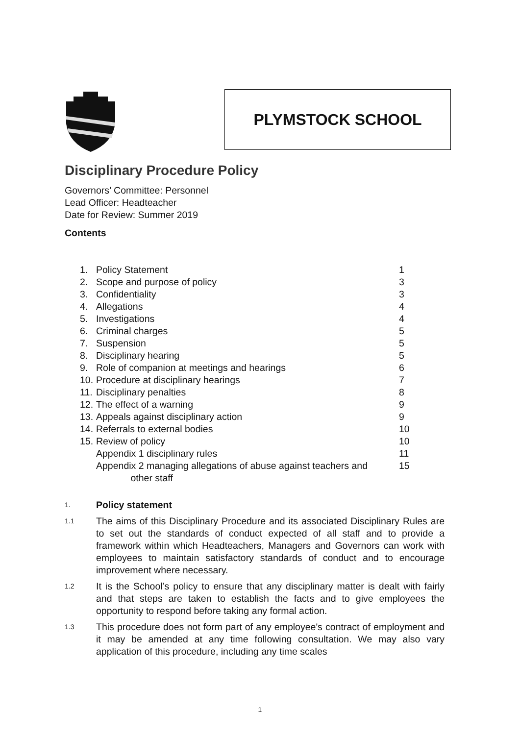PLYMSTOCK SCHOOL
Disciplinary Procedure Policy
Governors’ Committee: Personnel
Lead Officer: Headteacher
Date for Review: Summer 2019
Contents
1. Policy Statement 1
2. Scope and purpose of policy 3
3. Confidentiality 3
4. Allegations 4
5. Investigations 4
6. Criminal charges 5
7. Suspension 5
8. Disciplinary hearing 5
9. Role of companion at meetings and hearings 6
10. Procedure at disciplinary hearings 7
11. Disciplinary penalties 8
12. The effect of a warning 9
13. Appeals against disciplinary action 9
14. Referrals to external bodies 10
15. Review of policy 10
Appendix 1 disciplinary rules 11
Appendix 2 managing allegations of abuse against teachers and
other staff 15
1.
Policy statement
1.1
The aims of this Disciplinary Procedure and its associated Disciplinary Rules are to set out the standards of conduct expected of all staff and to provide a framework within which Headteachers, Managers and Governors can work with employees to maintain satisfactory standards of conduct and to encourage improvement where necessary.
1.2
It is the School’s policy to ensure that any disciplinary matter is dealt with fairly and that steps are taken to establish the facts and to give employees the opportunity to respond before taking any formal action.
1.3
This procedure does not form part of any employee's contract of employment and it may be amended at any time following consultation. We may also vary application of this procedure, including any time scales
1